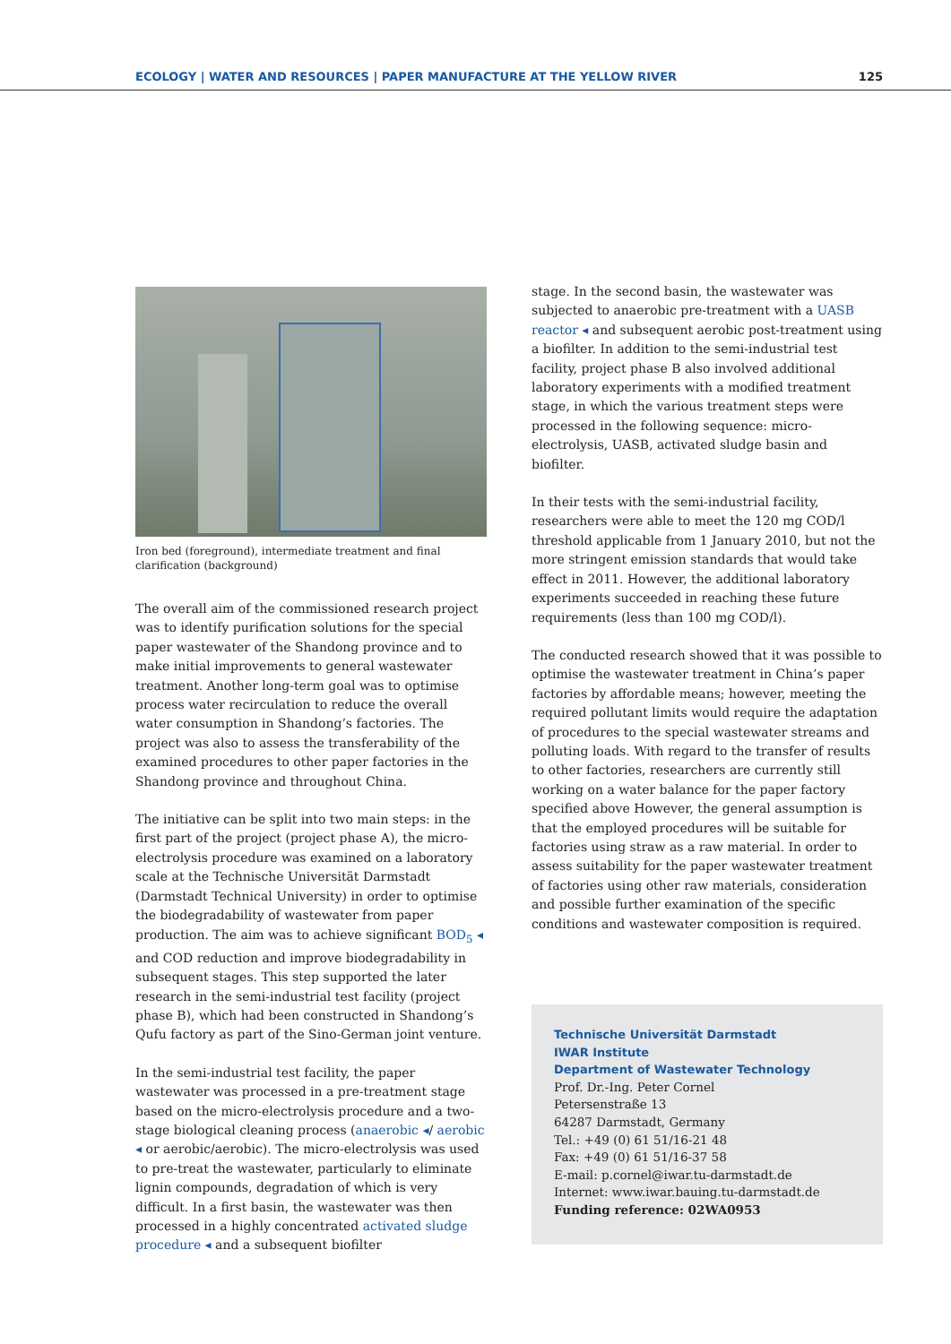ECOLOGY | WATER AND RESOURCES | PAPER MANUFACTURE AT THE YELLOW RIVER 125
Iron bed (foreground), intermediate treatment and final clarification (background)
The overall aim of the commissioned research project was to identify purification solutions for the special paper wastewater of the Shandong province and to make initial improvements to general wastewater treatment. Another long-term goal was to optimise process water recirculation to reduce the overall water consumption in Shandong’s factories. The project was also to assess the transferability of the examined procedures to other paper factories in the Shandong province and throughout China.
The initiative can be split into two main steps: in the first part of the project (project phase A), the micro-electrolysis procedure was examined on a laboratory scale at the Technische Universität Darmstadt (Darmstadt Technical University) in order to optimise the biodegradability of wastewater from paper production. The aim was to achieve significant BOD<sub>5</sub> ◂ and COD reduction and improve biodegradability in subsequent stages. This step supported the later research in the semi-industrial test facility (project phase B), which had been constructed in Shandong’s Qufu factory as part of the Sino-German joint venture.
In the semi-industrial test facility, the paper wastewater was processed in a pre-treatment stage based on the micro-electrolysis procedure and a two-stage biological cleaning process (anaerobic ◂/ aerobic ◂ or aerobic/aerobic). The micro-electrolysis was used to pre-treat the wastewater, particularly to eliminate lignin compounds, degradation of which is very difficult. In a first basin, the wastewater was then processed in a highly concentrated activated sludge procedure ◂ and a subsequent biofilter
stage. In the second basin, the wastewater was subjected to anaerobic pre-treatment with a UASB reactor ◂ and subsequent aerobic post-treatment using a biofilter. In addition to the semi-industrial test facility, project phase B also involved additional laboratory experiments with a modified treatment stage, in which the various treatment steps were processed in the following sequence: micro-electrolysis, UASB, activated sludge basin and biofilter.
In their tests with the semi-industrial facility, researchers were able to meet the 120 mg COD/l threshold applicable from 1 January 2010, but not the more stringent emission standards that would take effect in 2011. However, the additional laboratory experiments succeeded in reaching these future requirements (less than 100 mg COD/l).
The conducted research showed that it was possible to optimise the wastewater treatment in China’s paper factories by affordable means; however, meeting the required pollutant limits would require the adaptation of procedures to the special wastewater streams and polluting loads. With regard to the transfer of results to other factories, researchers are currently still working on a water balance for the paper factory specified above However, the general assumption is that the employed procedures will be suitable for factories using straw as a raw material. In order to assess suitability for the paper wastewater treatment of factories using other raw materials, consideration and possible further examination of the specific conditions and wastewater composition is required.
Technische Universität Darmstadt
IWAR Institute
Department of Wastewater Technology
Prof. Dr.-Ing. Peter Cornel
Petersenstraße 13
64287 Darmstadt, Germany
Tel.: +49 (0) 61 51/16-21 48
Fax: +49 (0) 61 51/16-37 58
E-mail: p.cornel@iwar.tu-darmstadt.de
Internet: www.iwar.bauing.tu-darmstadt.de
Funding reference: 02WA0953